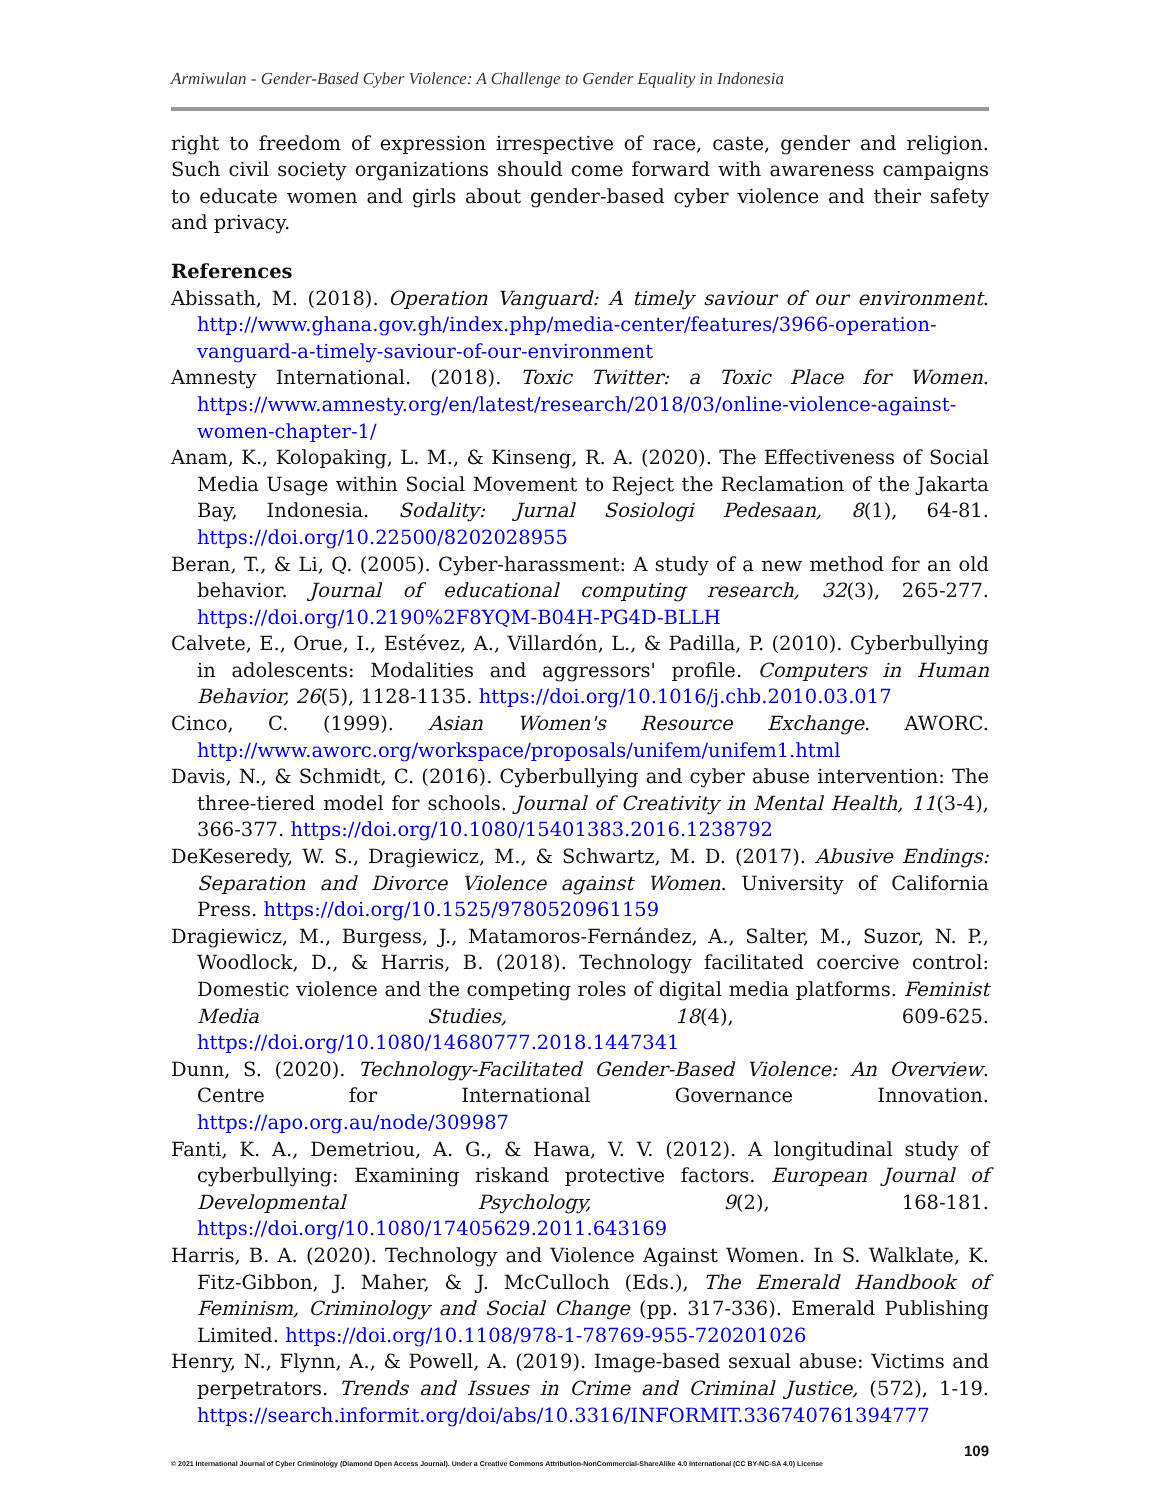Armiwulan - Gender-Based Cyber Violence: A Challenge to Gender Equality in Indonesia
right to freedom of expression irrespective of race, caste, gender and religion. Such civil society organizations should come forward with awareness campaigns to educate women and girls about gender-based cyber violence and their safety and privacy.
References
Abissath, M. (2018). Operation Vanguard: A timely saviour of our environment. http://www.ghana.gov.gh/index.php/media-center/features/3966-operation-vanguard-a-timely-saviour-of-our-environment
Amnesty International. (2018). Toxic Twitter: a Toxic Place for Women. https://www.amnesty.org/en/latest/research/2018/03/online-violence-against-women-chapter-1/
Anam, K., Kolopaking, L. M., & Kinseng, R. A. (2020). The Effectiveness of Social Media Usage within Social Movement to Reject the Reclamation of the Jakarta Bay, Indonesia. Sodality: Jurnal Sosiologi Pedesaan, 8(1), 64-81. https://doi.org/10.22500/8202028955
Beran, T., & Li, Q. (2005). Cyber-harassment: A study of a new method for an old behavior. Journal of educational computing research, 32(3), 265-277. https://doi.org/10.2190%2F8YQM-B04H-PG4D-BLLH
Calvete, E., Orue, I., Estévez, A., Villardón, L., & Padilla, P. (2010). Cyberbullying in adolescents: Modalities and aggressors' profile. Computers in Human Behavior, 26(5), 1128-1135. https://doi.org/10.1016/j.chb.2010.03.017
Cinco, C. (1999). Asian Women's Resource Exchange. AWORC. http://www.aworc.org/workspace/proposals/unifem/unifem1.html
Davis, N., & Schmidt, C. (2016). Cyberbullying and cyber abuse intervention: The three-tiered model for schools. Journal of Creativity in Mental Health, 11(3-4), 366-377. https://doi.org/10.1080/15401383.2016.1238792
DeKeseredy, W. S., Dragiewicz, M., & Schwartz, M. D. (2017). Abusive Endings: Separation and Divorce Violence against Women. University of California Press. https://doi.org/10.1525/9780520961159
Dragiewicz, M., Burgess, J., Matamoros-Fernández, A., Salter, M., Suzor, N. P., Woodlock, D., & Harris, B. (2018). Technology facilitated coercive control: Domestic violence and the competing roles of digital media platforms. Feminist Media Studies, 18(4), 609-625. https://doi.org/10.1080/14680777.2018.1447341
Dunn, S. (2020). Technology-Facilitated Gender-Based Violence: An Overview. Centre for International Governance Innovation. https://apo.org.au/node/309987
Fanti, K. A., Demetriou, A. G., & Hawa, V. V. (2012). A longitudinal study of cyberbullying: Examining riskand protective factors. European Journal of Developmental Psychology, 9(2), 168-181. https://doi.org/10.1080/17405629.2011.643169
Harris, B. A. (2020). Technology and Violence Against Women. In S. Walklate, K. Fitz-Gibbon, J. Maher, & J. McCulloch (Eds.), The Emerald Handbook of Feminism, Criminology and Social Change (pp. 317-336). Emerald Publishing Limited. https://doi.org/10.1108/978-1-78769-955-720201026
Henry, N., Flynn, A., & Powell, A. (2019). Image-based sexual abuse: Victims and perpetrators. Trends and Issues in Crime and Criminal Justice, (572), 1-19. https://search.informit.org/doi/abs/10.3316/INFORMIT.336740761394777
109
© 2021 International Journal of Cyber Criminology (Diamond Open Access Journal). Under a Creative Commons Attribution-NonCommercial-ShareAlike 4.0 International (CC BY-NC-SA 4.0) License